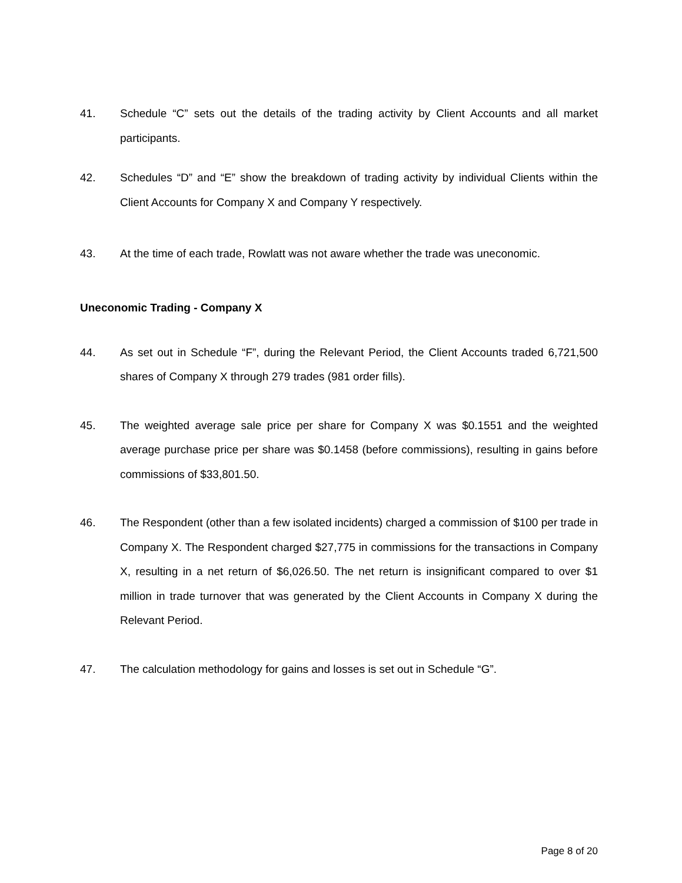41. Schedule “C” sets out the details of the trading activity by Client Accounts and all market participants.
42. Schedules “D” and “E” show the breakdown of trading activity by individual Clients within the Client Accounts for Company X and Company Y respectively.
43. At the time of each trade, Rowlatt was not aware whether the trade was uneconomic.
Uneconomic Trading - Company X
44. As set out in Schedule “F”, during the Relevant Period, the Client Accounts traded 6,721,500 shares of Company X through 279 trades (981 order fills).
45. The weighted average sale price per share for Company X was $0.1551 and the weighted average purchase price per share was $0.1458 (before commissions), resulting in gains before commissions of $33,801.50.
46. The Respondent (other than a few isolated incidents) charged a commission of $100 per trade in Company X. The Respondent charged $27,775 in commissions for the transactions in Company X, resulting in a net return of $6,026.50. The net return is insignificant compared to over $1 million in trade turnover that was generated by the Client Accounts in Company X during the Relevant Period.
47. The calculation methodology for gains and losses is set out in Schedule “G”.
Page 8 of 20